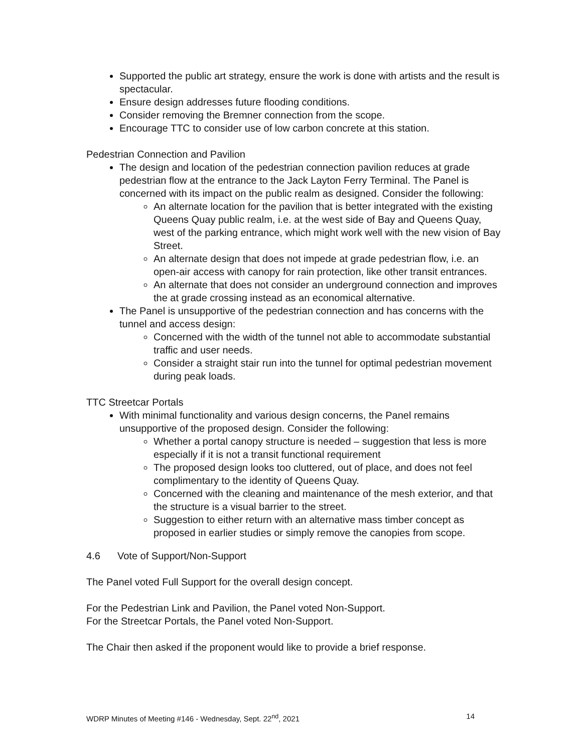Supported the public art strategy, ensure the work is done with artists and the result is spectacular.
Ensure design addresses future flooding conditions.
Consider removing the Bremner connection from the scope.
Encourage TTC to consider use of low carbon concrete at this station.
Pedestrian Connection and Pavilion
The design and location of the pedestrian connection pavilion reduces at grade pedestrian flow at the entrance to the Jack Layton Ferry Terminal. The Panel is concerned with its impact on the public realm as designed. Consider the following:
An alternate location for the pavilion that is better integrated with the existing Queens Quay public realm, i.e. at the west side of Bay and Queens Quay, west of the parking entrance, which might work well with the new vision of Bay Street.
An alternate design that does not impede at grade pedestrian flow, i.e. an open-air access with canopy for rain protection, like other transit entrances.
An alternate that does not consider an underground connection and improves the at grade crossing instead as an economical alternative.
The Panel is unsupportive of the pedestrian connection and has concerns with the tunnel and access design:
Concerned with the width of the tunnel not able to accommodate substantial traffic and user needs.
Consider a straight stair run into the tunnel for optimal pedestrian movement during peak loads.
TTC Streetcar Portals
With minimal functionality and various design concerns, the Panel remains unsupportive of the proposed design. Consider the following:
Whether a portal canopy structure is needed – suggestion that less is more especially if it is not a transit functional requirement
The proposed design looks too cluttered, out of place, and does not feel complimentary to the identity of Queens Quay.
Concerned with the cleaning and maintenance of the mesh exterior, and that the structure is a visual barrier to the street.
Suggestion to either return with an alternative mass timber concept as proposed in earlier studies or simply remove the canopies from scope.
4.6 Vote of Support/Non-Support
The Panel voted Full Support for the overall design concept.
For the Pedestrian Link and Pavilion, the Panel voted Non-Support.
For the Streetcar Portals, the Panel voted Non-Support.
The Chair then asked if the proponent would like to provide a brief response.
WDRP Minutes of Meeting #146 - Wednesday, Sept. 22<sup>nd</sup>, 2021 14